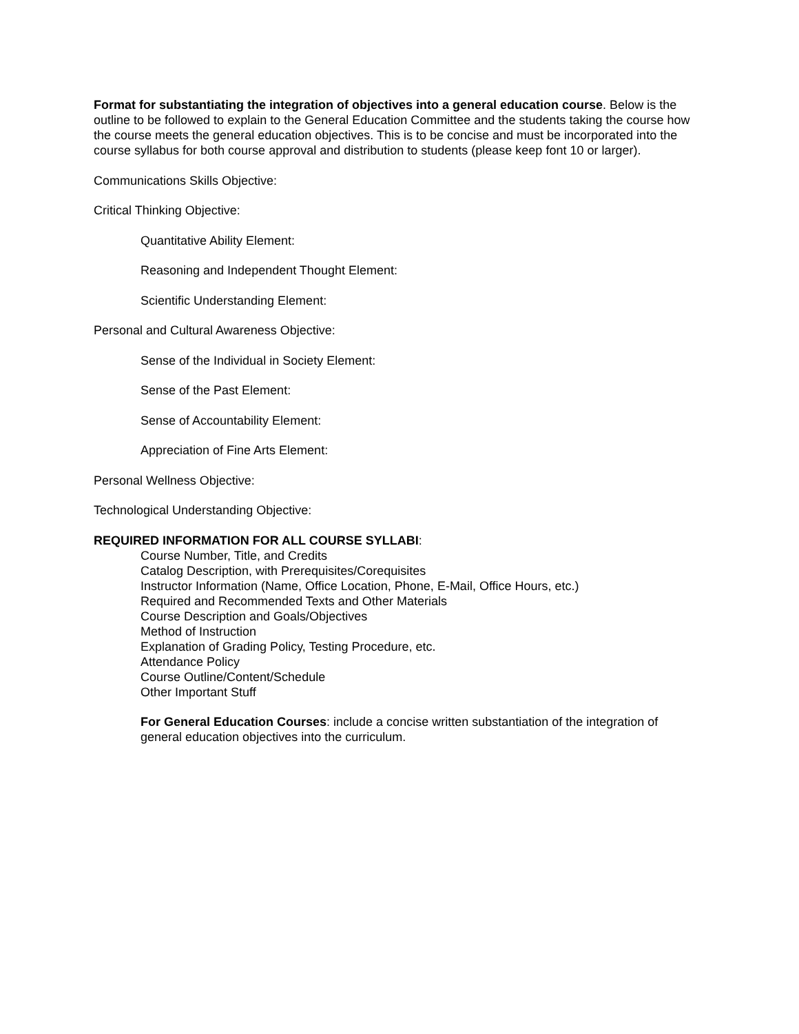Format for substantiating the integration of objectives into a general education course. Below is the outline to be followed to explain to the General Education Committee and the students taking the course how the course meets the general education objectives. This is to be concise and must be incorporated into the course syllabus for both course approval and distribution to students (please keep font 10 or larger).
Communications Skills Objective:
Critical Thinking Objective:
Quantitative Ability Element:
Reasoning and Independent Thought Element:
Scientific Understanding Element:
Personal and Cultural Awareness Objective:
Sense of the Individual in Society Element:
Sense of the Past Element:
Sense of Accountability Element:
Appreciation of Fine Arts Element:
Personal Wellness Objective:
Technological Understanding Objective:
REQUIRED INFORMATION FOR ALL COURSE SYLLABI:
Course Number, Title, and Credits
Catalog Description, with Prerequisites/Corequisites
Instructor Information (Name, Office Location, Phone, E-Mail, Office Hours, etc.)
Required and Recommended Texts and Other Materials
Course Description and Goals/Objectives
Method of Instruction
Explanation of Grading Policy, Testing Procedure, etc.
Attendance Policy
Course Outline/Content/Schedule
Other Important Stuff
For General Education Courses: include a concise written substantiation of the integration of general education objectives into the curriculum.